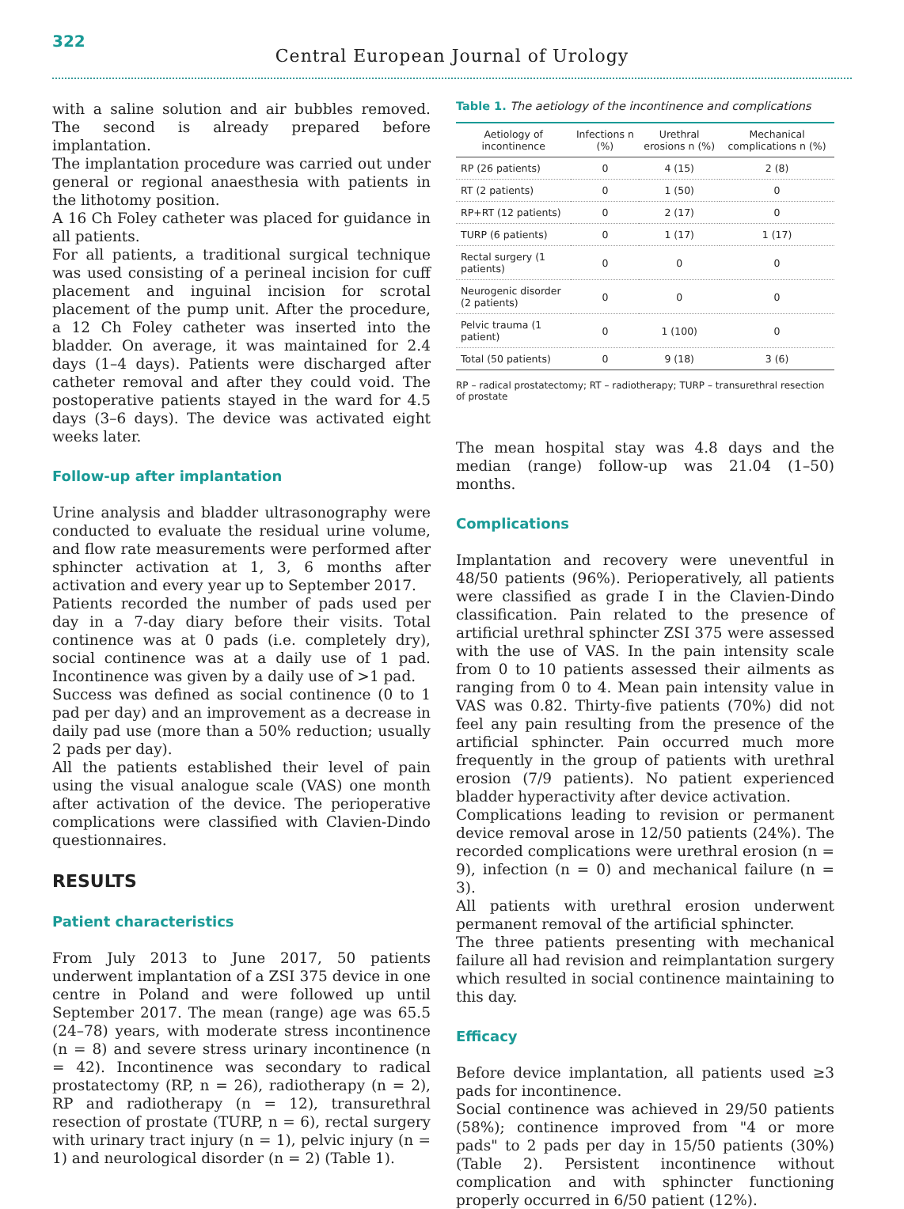322
Central European Journal of Urology
with a saline solution and air bubbles removed. The second is already prepared before implantation.
The implantation procedure was carried out under general or regional anaesthesia with patients in the lithotomy position.
A 16 Ch Foley catheter was placed for guidance in all patients.
For all patients, a traditional surgical technique was used consisting of a perineal incision for cuff placement and inguinal incision for scrotal placement of the pump unit. After the procedure, a 12 Ch Foley catheter was inserted into the bladder. On average, it was maintained for 2.4 days (1–4 days). Patients were discharged after catheter removal and after they could void. The postoperative patients stayed in the ward for 4.5 days (3–6 days). The device was activated eight weeks later.
Follow-up after implantation
Urine analysis and bladder ultrasonography were conducted to evaluate the residual urine volume, and flow rate measurements were performed after sphincter activation at 1, 3, 6 months after activation and every year up to September 2017.
Patients recorded the number of pads used per day in a 7-day diary before their visits. Total continence was at 0 pads (i.e. completely dry), social continence was at a daily use of 1 pad. Incontinence was given by a daily use of >1 pad.
Success was defined as social continence (0 to 1 pad per day) and an improvement as a decrease in daily pad use (more than a 50% reduction; usually 2 pads per day).
All the patients established their level of pain using the visual analogue scale (VAS) one month after activation of the device. The perioperative complications were classified with Clavien-Dindo questionnaires.
RESULTS
Patient characteristics
From July 2013 to June 2017, 50 patients underwent implantation of a ZSI 375 device in one centre in Poland and were followed up until September 2017. The mean (range) age was 65.5 (24–78) years, with moderate stress incontinence (n = 8) and severe stress urinary incontinence (n = 42). Incontinence was secondary to radical prostatectomy (RP, n = 26), radiotherapy (n = 2), RP and radiotherapy (n = 12), transurethral resection of prostate (TURP, n = 6), rectal surgery with urinary tract injury (n = 1), pelvic injury (n = 1) and neurological disorder (n = 2) (Table 1).
Table 1. The aetiology of the incontinence and complications
| Aetiology of incontinence | Infections n (%) | Urethral erosions n (%) | Mechanical complications n (%) |
| --- | --- | --- | --- |
| RP (26 patients) | 0 | 4 (15) | 2 (8) |
| RT (2 patients) | 0 | 1 (50) | 0 |
| RP+RT (12 patients) | 0 | 2 (17) | 0 |
| TURP (6 patients) | 0 | 1 (17) | 1 (17) |
| Rectal surgery (1 patients) | 0 | 0 | 0 |
| Neurogenic disorder (2 patients) | 0 | 0 | 0 |
| Pelvic trauma (1 patient) | 0 | 1 (100) | 0 |
| Total (50 patients) | 0 | 9 (18) | 3 (6) |
RP – radical prostatectomy; RT – radiotherapy; TURP – transurethral resection of prostate
The mean hospital stay was 4.8 days and the median (range) follow-up was 21.04 (1–50) months.
Complications
Implantation and recovery were uneventful in 48/50 patients (96%). Perioperatively, all patients were classified as grade I in the Clavien-Dindo classification. Pain related to the presence of artificial urethral sphincter ZSI 375 were assessed with the use of VAS. In the pain intensity scale from 0 to 10 patients assessed their ailments as ranging from 0 to 4. Mean pain intensity value in VAS was 0.82. Thirty-five patients (70%) did not feel any pain resulting from the presence of the artificial sphincter. Pain occurred much more frequently in the group of patients with urethral erosion (7/9 patients). No patient experienced bladder hyperactivity after device activation.
Complications leading to revision or permanent device removal arose in 12/50 patients (24%). The recorded complications were urethral erosion (n = 9), infection (n = 0) and mechanical failure (n = 3).
All patients with urethral erosion underwent permanent removal of the artificial sphincter.
The three patients presenting with mechanical failure all had revision and reimplantation surgery which resulted in social continence maintaining to this day.
Efficacy
Before device implantation, all patients used ≥3 pads for incontinence.
Social continence was achieved in 29/50 patients (58%); continence improved from "4 or more pads" to 2 pads per day in 15/50 patients (30%) (Table 2). Persistent incontinence without complication and with sphincter functioning properly occurred in 6/50 patient (12%).